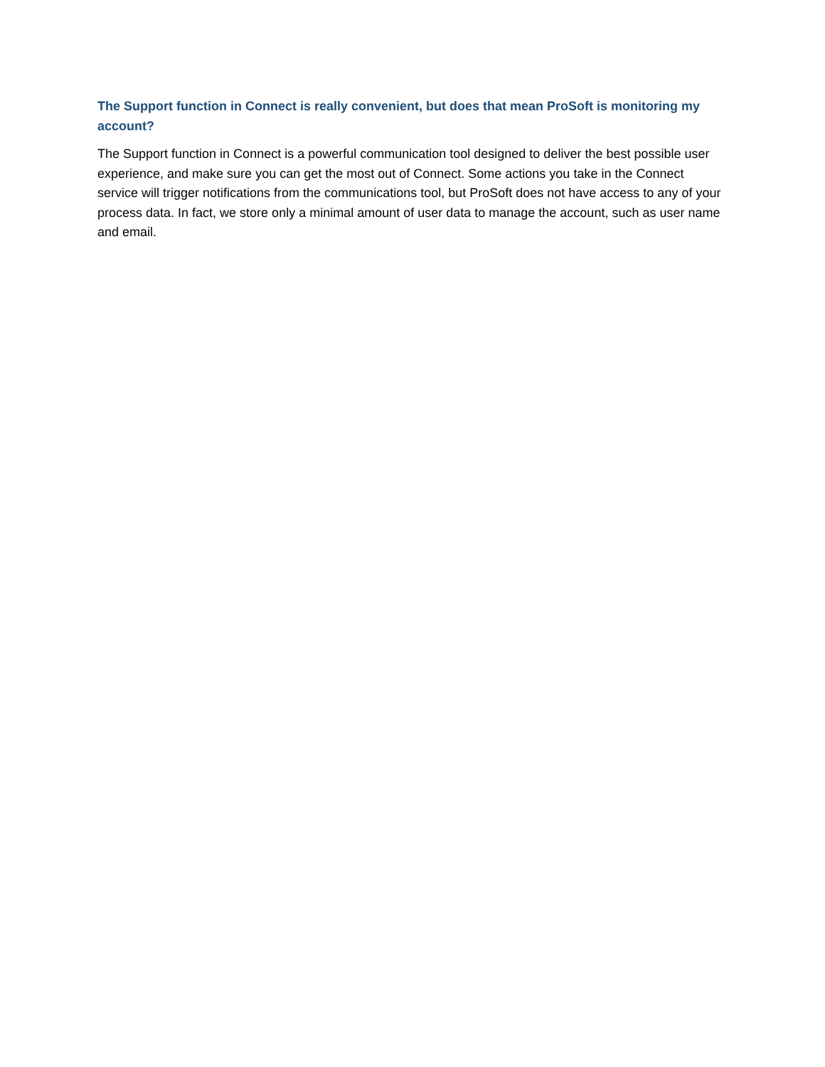The Support function in Connect is really convenient, but does that mean ProSoft is monitoring my account?
The Support function in Connect is a powerful communication tool designed to deliver the best possible user experience, and make sure you can get the most out of Connect. Some actions you take in the Connect service will trigger notifications from the communications tool, but ProSoft does not have access to any of your process data. In fact, we store only a minimal amount of user data to manage the account, such as user name and email.